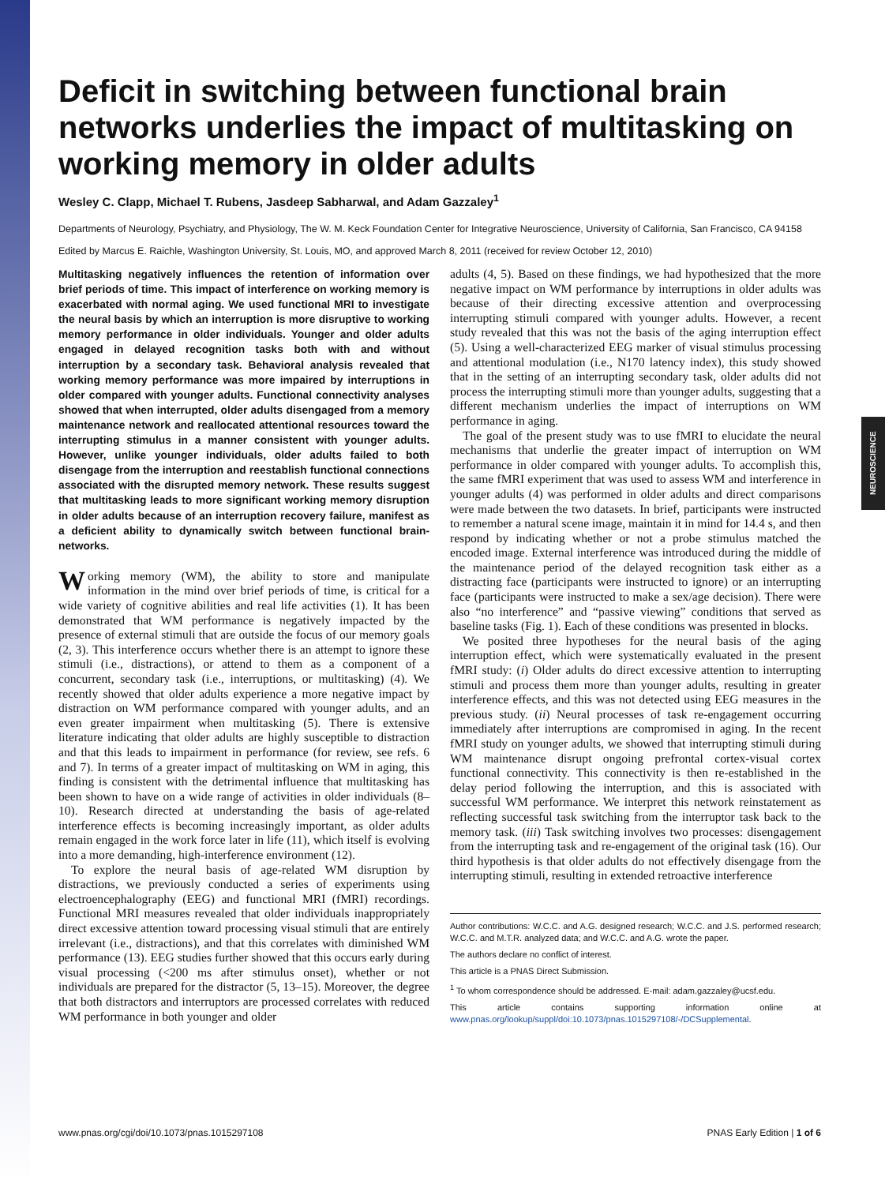NEUROSCIENCE
Deficit in switching between functional brain networks underlies the impact of multitasking on working memory in older adults
Wesley C. Clapp, Michael T. Rubens, Jasdeep Sabharwal, and Adam Gazzaley<sup>1</sup>
Departments of Neurology, Psychiatry, and Physiology, The W. M. Keck Foundation Center for Integrative Neuroscience, University of California, San Francisco, CA 94158
Edited by Marcus E. Raichle, Washington University, St. Louis, MO, and approved March 8, 2011 (received for review October 12, 2010)
Multitasking negatively influences the retention of information over brief periods of time. This impact of interference on working memory is exacerbated with normal aging. We used functional MRI to investigate the neural basis by which an interruption is more disruptive to working memory performance in older individuals. Younger and older adults engaged in delayed recognition tasks both with and without interruption by a secondary task. Behavioral analysis revealed that working memory performance was more impaired by interruptions in older compared with younger adults. Functional connectivity analyses showed that when interrupted, older adults disengaged from a memory maintenance network and reallocated attentional resources toward the interrupting stimulus in a manner consistent with younger adults. However, unlike younger individuals, older adults failed to both disengage from the interruption and reestablish functional connections associated with the disrupted memory network. These results suggest that multitasking leads to more significant working memory disruption in older adults because of an interruption recovery failure, manifest as a deficient ability to dynamically switch between functional brain-networks.
Working memory (WM), the ability to store and manipulate information in the mind over brief periods of time, is critical for a wide variety of cognitive abilities and real life activities (1). It has been demonstrated that WM performance is negatively impacted by the presence of external stimuli that are outside the focus of our memory goals (2, 3). This interference occurs whether there is an attempt to ignore these stimuli (i.e., distractions), or attend to them as a component of a concurrent, secondary task (i.e., interruptions, or multitasking) (4). We recently showed that older adults experience a more negative impact by distraction on WM performance compared with younger adults, and an even greater impairment when multitasking (5). There is extensive literature indicating that older adults are highly susceptible to distraction and that this leads to impairment in performance (for review, see refs. 6 and 7). In terms of a greater impact of multitasking on WM in aging, this finding is consistent with the detrimental influence that multitasking has been shown to have on a wide range of activities in older individuals (8–10). Research directed at understanding the basis of age-related interference effects is becoming increasingly important, as older adults remain engaged in the work force later in life (11), which itself is evolving into a more demanding, high-interference environment (12).
To explore the neural basis of age-related WM disruption by distractions, we previously conducted a series of experiments using electroencephalography (EEG) and functional MRI (fMRI) recordings. Functional MRI measures revealed that older individuals inappropriately direct excessive attention toward processing visual stimuli that are entirely irrelevant (i.e., distractions), and that this correlates with diminished WM performance (13). EEG studies further showed that this occurs early during visual processing (<200 ms after stimulus onset), whether or not individuals are prepared for the distractor (5, 13–15). Moreover, the degree that both distractors and interruptors are processed correlates with reduced WM performance in both younger and older
adults (4, 5). Based on these findings, we had hypothesized that the more negative impact on WM performance by interruptions in older adults was because of their directing excessive attention and overprocessing interrupting stimuli compared with younger adults. However, a recent study revealed that this was not the basis of the aging interruption effect (5). Using a well-characterized EEG marker of visual stimulus processing and attentional modulation (i.e., N170 latency index), this study showed that in the setting of an interrupting secondary task, older adults did not process the interrupting stimuli more than younger adults, suggesting that a different mechanism underlies the impact of interruptions on WM performance in aging.
The goal of the present study was to use fMRI to elucidate the neural mechanisms that underlie the greater impact of interruption on WM performance in older compared with younger adults. To accomplish this, the same fMRI experiment that was used to assess WM and interference in younger adults (4) was performed in older adults and direct comparisons were made between the two datasets. In brief, participants were instructed to remember a natural scene image, maintain it in mind for 14.4 s, and then respond by indicating whether or not a probe stimulus matched the encoded image. External interference was introduced during the middle of the maintenance period of the delayed recognition task either as a distracting face (participants were instructed to ignore) or an interrupting face (participants were instructed to make a sex/age decision). There were also “no interference” and “passive viewing” conditions that served as baseline tasks (Fig. 1). Each of these conditions was presented in blocks.
We posited three hypotheses for the neural basis of the aging interruption effect, which were systematically evaluated in the present fMRI study: (i) Older adults do direct excessive attention to interrupting stimuli and process them more than younger adults, resulting in greater interference effects, and this was not detected using EEG measures in the previous study. (ii) Neural processes of task re-engagement occurring immediately after interruptions are compromised in aging. In the recent fMRI study on younger adults, we showed that interrupting stimuli during WM maintenance disrupt ongoing prefrontal cortex-visual cortex functional connectivity. This connectivity is then re-established in the delay period following the interruption, and this is associated with successful WM performance. We interpret this network reinstatement as reflecting successful task switching from the interruptor task back to the memory task. (iii) Task switching involves two processes: disengagement from the interrupting task and re-engagement of the original task (16). Our third hypothesis is that older adults do not effectively disengage from the interrupting stimuli, resulting in extended retroactive interference
Author contributions: W.C.C. and A.G. designed research; W.C.C. and J.S. performed research; W.C.C. and M.T.R. analyzed data; and W.C.C. and A.G. wrote the paper.
The authors declare no conflict of interest.
This article is a PNAS Direct Submission.
<sup>1</sup> To whom correspondence should be addressed. E-mail: adam.gazzaley@ucsf.edu.
This article contains supporting information online at www.pnas.org/lookup/suppl/doi:10.1073/pnas.1015297108/-/DCSupplemental.
www.pnas.org/cgi/doi/10.1073/pnas.1015297108 PNAS Early Edition | 1 of 6